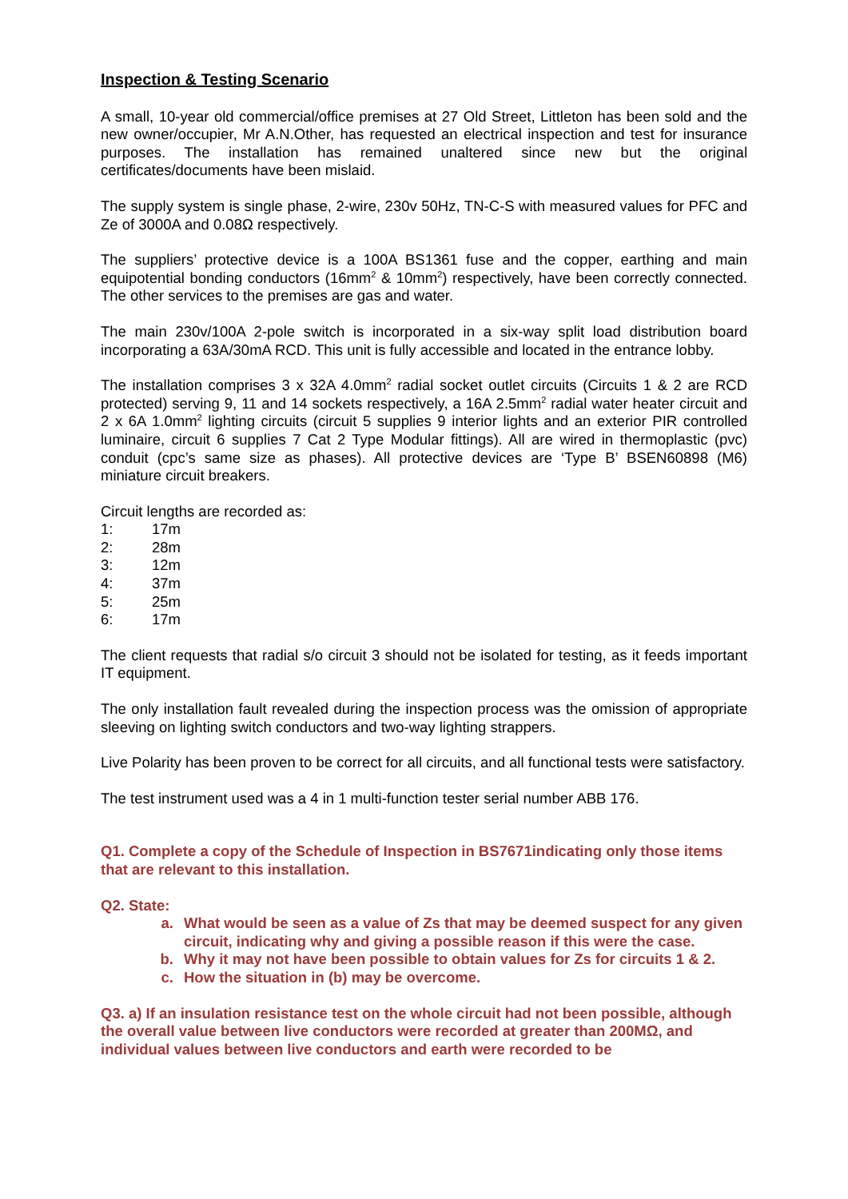Inspection & Testing Scenario
A small, 10-year old commercial/office premises at 27 Old Street, Littleton has been sold and the new owner/occupier, Mr A.N.Other, has requested an electrical inspection and test for insurance purposes. The installation has remained unaltered since new but the original certificates/documents have been mislaid.
The supply system is single phase, 2-wire, 230v 50Hz, TN-C-S with measured values for PFC and Ze of 3000A and 0.08Ω respectively.
The suppliers’ protective device is a 100A BS1361 fuse and the copper, earthing and main equipotential bonding conductors (16mm<sup>2</sup> & 10mm<sup>2</sup>) respectively, have been correctly connected. The other services to the premises are gas and water.
The main 230v/100A 2-pole switch is incorporated in a six-way split load distribution board incorporating a 63A/30mA RCD. This unit is fully accessible and located in the entrance lobby.
The installation comprises 3 x 32A 4.0mm<sup>2</sup> radial socket outlet circuits (Circuits 1 & 2 are RCD protected) serving 9, 11 and 14 sockets respectively, a 16A 2.5mm<sup>2</sup> radial water heater circuit and 2 x 6A 1.0mm<sup>2</sup> lighting circuits (circuit 5 supplies 9 interior lights and an exterior PIR controlled luminaire, circuit 6 supplies 7 Cat 2 Type Modular fittings). All are wired in thermoplastic (pvc) conduit (cpc’s same size as phases). All protective devices are ‘Type B’ BSEN60898 (M6) miniature circuit breakers.
Circuit lengths are recorded as:
1: 17m
2: 28m
3: 12m
4: 37m
5: 25m
6: 17m
The client requests that radial s/o circuit 3 should not be isolated for testing, as it feeds important IT equipment.
The only installation fault revealed during the inspection process was the omission of appropriate sleeving on lighting switch conductors and two-way lighting strappers.
Live Polarity has been proven to be correct for all circuits, and all functional tests were satisfactory.
The test instrument used was a 4 in 1 multi-function tester serial number ABB 176.
Q1. Complete a copy of the Schedule of Inspection in BS7671indicating only those items that are relevant to this installation.
Q2. State:
a. What would be seen as a value of Zs that may be deemed suspect for any given circuit, indicating why and giving a possible reason if this were the case.
b. Why it may not have been possible to obtain values for Zs for circuits 1 & 2.
c. How the situation in (b) may be overcome.
Q3. a) If an insulation resistance test on the whole circuit had not been possible, although the overall value between live conductors were recorded at greater than 200MΩ, and individual values between live conductors and earth were recorded to be